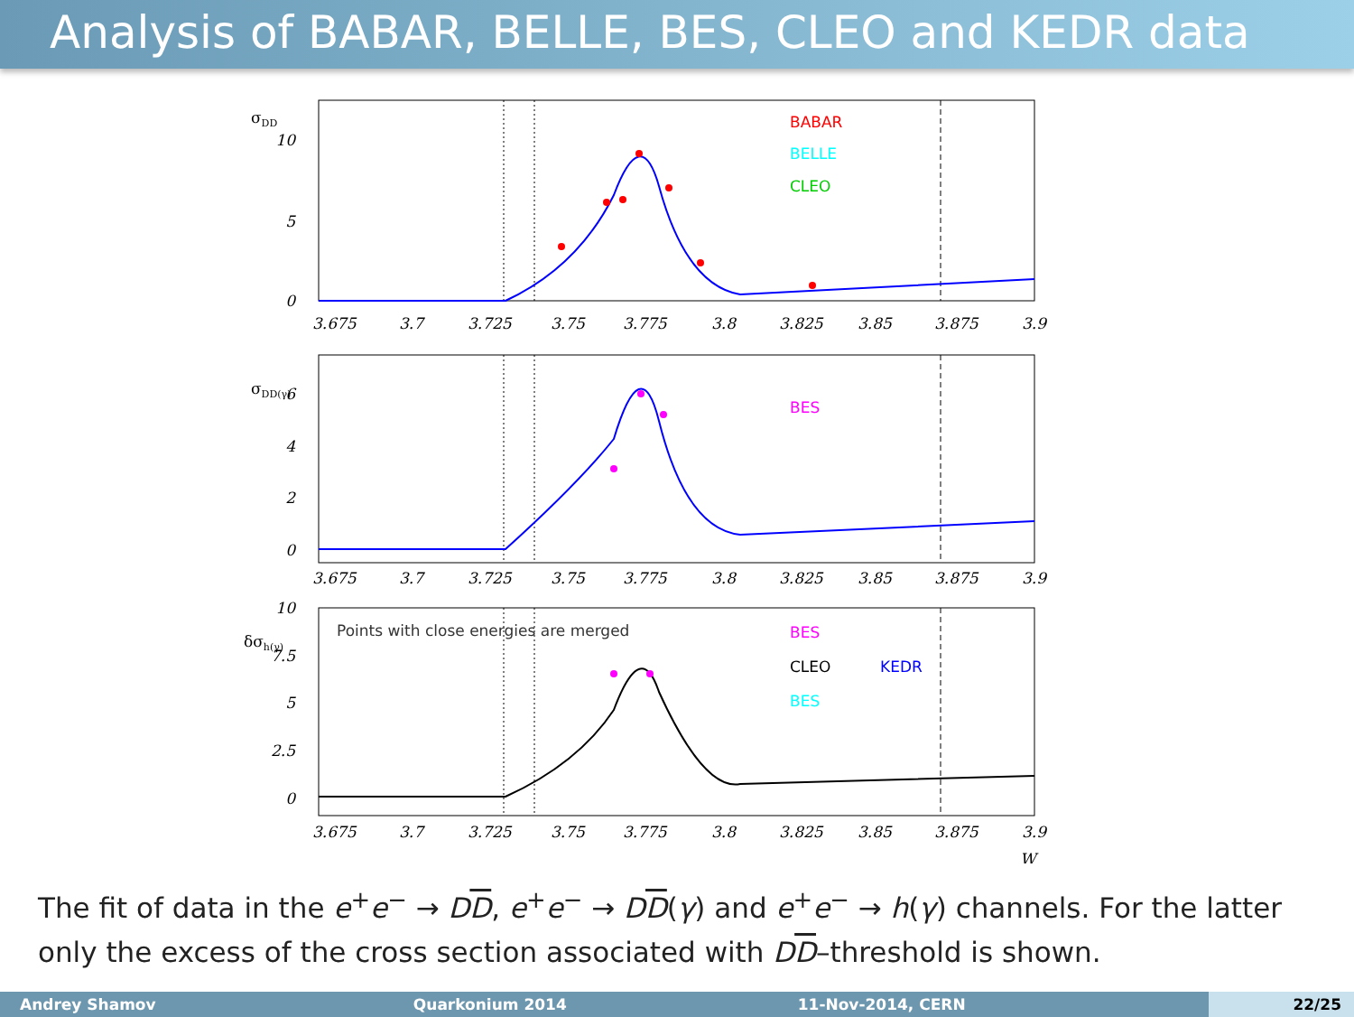Analysis of BABAR, BELLE, BES, CLEO and KEDR data
10
5
0
6
4
2
0
10
7.5
5
2.5
0
σDD
σDD(γ)
δσh(γ)
BABAR
BELLE
CLEO
BES
Points with close energies are merged
BES
CLEO
KEDR
BES
3.675
3.7
3.725
3.75
3.775
3.8
3.825
3.85
3.875
3.9
3.675
3.7
3.725
3.75
3.775
3.8
3.825
3.85
3.875
3.9
3.675
3.7
3.725
3.75
3.775
3.8
3.825
3.85
3.875
3.9
W
The fit of data in the e<sup>+</sup>e<sup>−</sup> → DD, e<sup>+</sup>e<sup>−</sup> → DD(γ) and e<sup>+</sup>e<sup>−</sup> → h(γ) channels. For the latter only the excess of the cross section associated with DD–threshold is shown.
Andrey Shamov Quarkonium 2014 11-Nov-2014, CERN 22/25